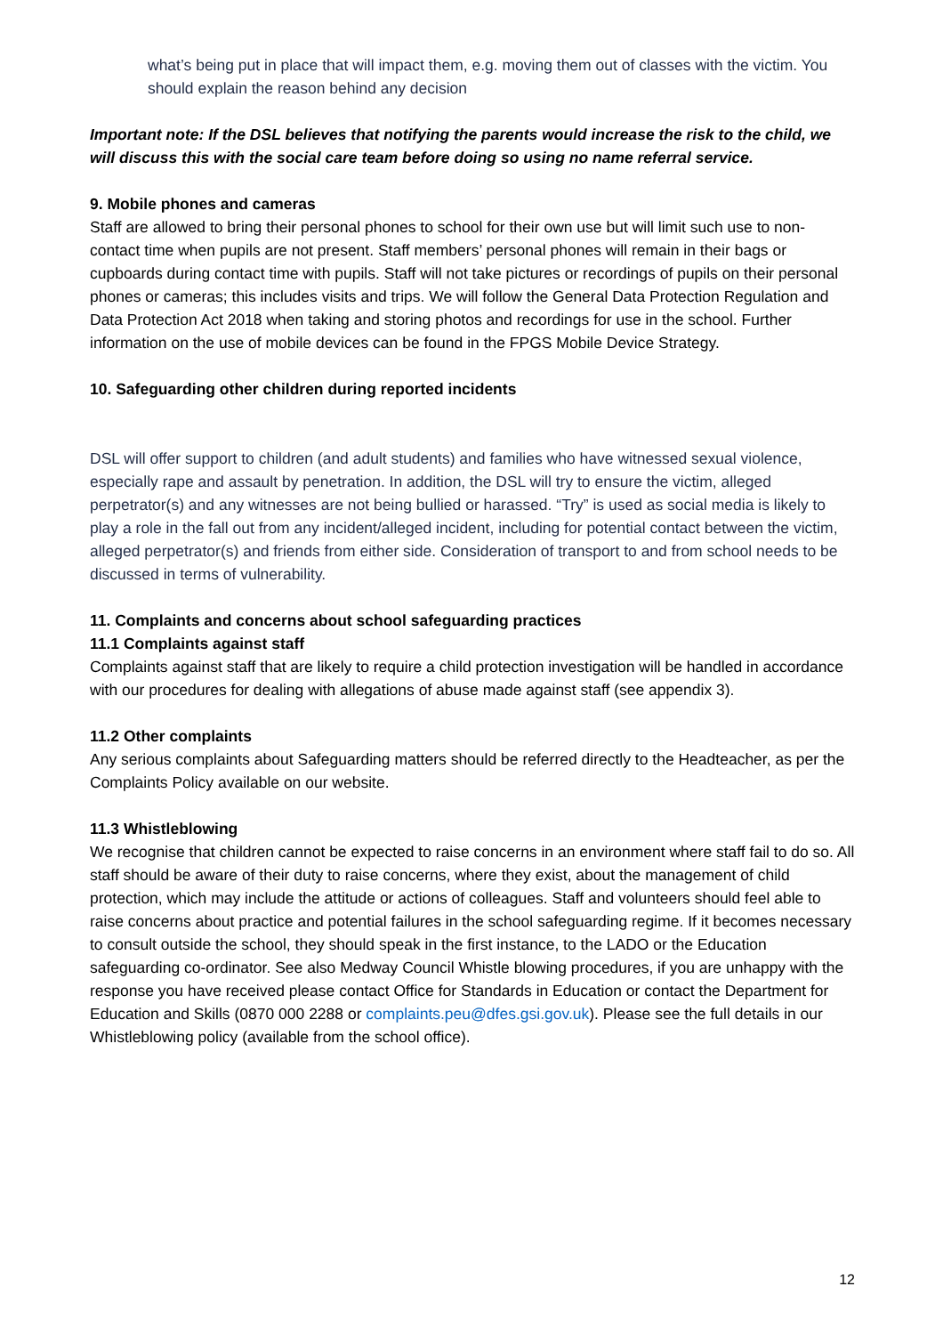what’s being put in place that will impact them, e.g. moving them out of classes with the victim. You should explain the reason behind any decision
Important note: If the DSL believes that notifying the parents would increase the risk to the child, we will discuss this with the social care team before doing so using no name referral service.
9. Mobile phones and cameras
Staff are allowed to bring their personal phones to school for their own use but will limit such use to non-contact time when pupils are not present. Staff members’ personal phones will remain in their bags or cupboards during contact time with pupils. Staff will not take pictures or recordings of pupils on their personal phones or cameras; this includes visits and trips. We will follow the General Data Protection Regulation and Data Protection Act 2018 when taking and storing photos and recordings for use in the school. Further information on the use of mobile devices can be found in the FPGS Mobile Device Strategy.
10. Safeguarding other children during reported incidents
DSL will offer support to children (and adult students) and families who have witnessed sexual violence, especially rape and assault by penetration. In addition, the DSL will try to ensure the victim, alleged perpetrator(s) and any witnesses are not being bullied or harassed. “Try” is used as social media is likely to play a role in the fall out from any incident/alleged incident, including for potential contact between the victim, alleged perpetrator(s) and friends from either side. Consideration of transport to and from school needs to be discussed in terms of vulnerability.
11. Complaints and concerns about school safeguarding practices
11.1 Complaints against staff
Complaints against staff that are likely to require a child protection investigation will be handled in accordance with our procedures for dealing with allegations of abuse made against staff (see appendix 3).
11.2 Other complaints
Any serious complaints about Safeguarding matters should be referred directly to the Headteacher, as per the Complaints Policy available on our website.
11.3 Whistleblowing
We recognise that children cannot be expected to raise concerns in an environment where staff fail to do so. All staff should be aware of their duty to raise concerns, where they exist, about the management of child protection, which may include the attitude or actions of colleagues. Staff and volunteers should feel able to raise concerns about practice and potential failures in the school safeguarding regime. If it becomes necessary to consult outside the school, they should speak in the first instance, to the LADO or the Education safeguarding co-ordinator. See also Medway Council Whistle blowing procedures, if you are unhappy with the response you have received please contact Office for Standards in Education or contact the Department for Education and Skills (0870 000 2288 or complaints.peu@dfes.gsi.gov.uk). Please see the full details in our Whistleblowing policy (available from the school office).
12